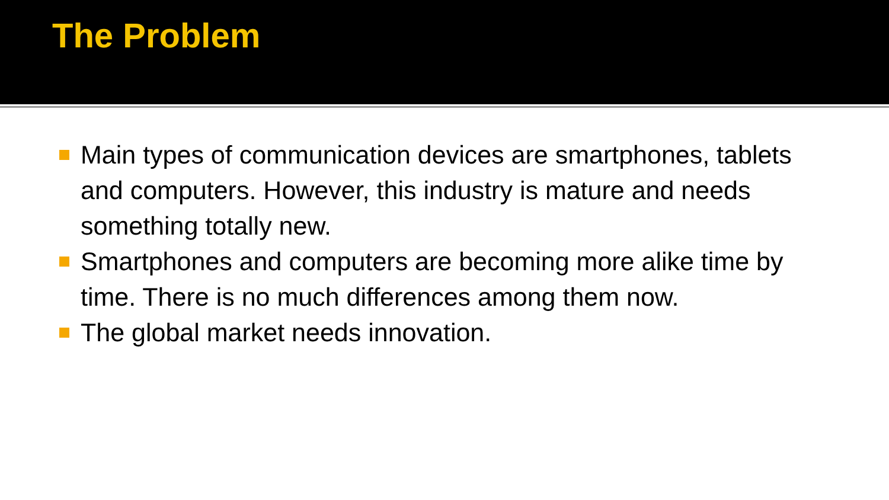The Problem
Main types of communication devices are smartphones, tablets and computers. However, this industry is mature and needs something totally new.
Smartphones and computers are becoming more alike time by time. There is no much differences among them now.
The global market needs innovation.